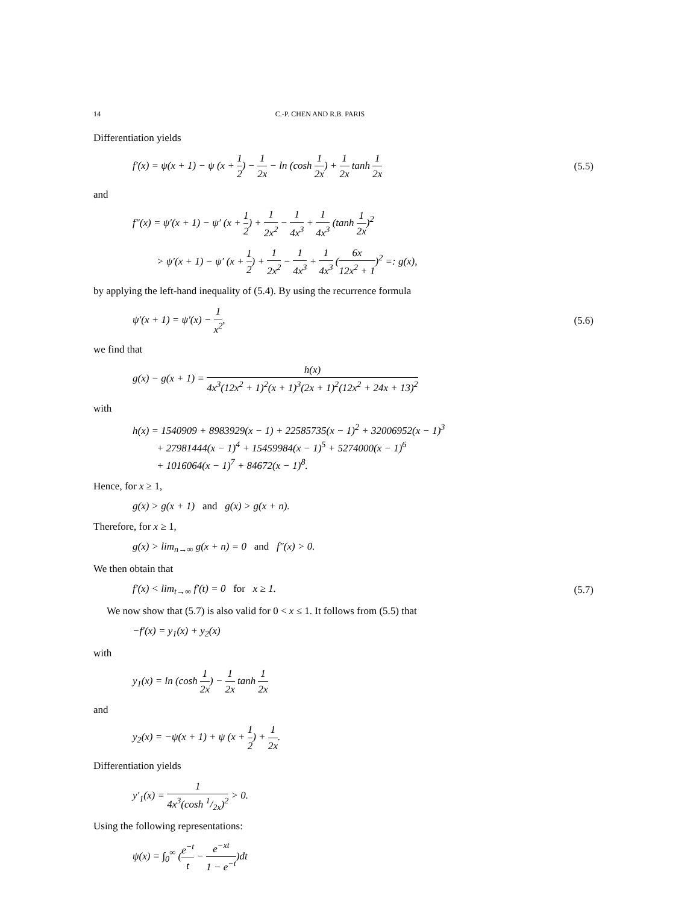14 C.-P. CHEN AND R.B. PARIS
Differentiation yields
f′(x) = ψ(x + 1) − ψ (x + 1 2) − 1 2x − ln (cosh 1 2x) + 1 2x tanh 1 2x (5.5)
and
f″(x) = ψ′(x + 1) − ψ′ (x + 1 2) + 1 2x<sup>2</sup> − 1 4x<sup>3</sup> + 1 4x<sup>3</sup> (tanh 1 2x)<sup>2</sup>
> ψ′(x + 1) − ψ′ (x + 1 2) + 1 2x<sup>2</sup> − 1 4x<sup>3</sup> + 1 4x<sup>3</sup> (6x 12x<sup>2</sup> + 1)<sup>2</sup> =: g(x),
by applying the left-hand inequality of (5.4). By using the recurrence formula
ψ′(x + 1) = ψ′(x) − 1 x<sup>2</sup>, (5.6)
we find that
g(x) − g(x + 1) = h(x) 4x<sup>3</sup>(12x<sup>2</sup> + 1)<sup>2</sup>(x + 1)<sup>3</sup>(2x + 1)<sup>2</sup>(12x<sup>2</sup> + 24x + 13)<sup>2</sup>
with
h(x) = 1540909 + 8983929(x − 1) + 22585735(x − 1)<sup>2</sup> + 32006952(x − 1)<sup>3</sup>
+ 27981444(x − 1)<sup>4</sup> + 15459984(x − 1)<sup>5</sup> + 5274000(x − 1)<sup>6</sup>
+ 1016064(x − 1)<sup>7</sup> + 84672(x − 1)<sup>8</sup>.
Hence, for x ≥ 1,
g(x) > g(x + 1) and g(x) > g(x + n).
Therefore, for x ≥ 1,
g(x) > lim<sub>n→∞</sub> g(x + n) = 0 and f″(x) > 0.
We then obtain that
f′(x) < lim<sub>t→∞</sub> f′(t) = 0 for x ≥ 1. (5.7)
We now show that (5.7) is also valid for 0 < x ≤ 1. It follows from (5.5) that
−f′(x) = y<sub>1</sub>(x) + y<sub>2</sub>(x)
with
y<sub>1</sub>(x) = ln (cosh 1 2x) − 1 2x tanh 1 2x
and
y<sub>2</sub>(x) = −ψ(x + 1) + ψ (x + 1 2) + 1 2x.
Differentiation yields
y′<sub>1</sub>(x) = 1 4x<sup>3</sup>(cosh 1/2x)<sup>2</sup> > 0.
Using the following representations:
ψ(x) = ∫<sub>0</sub><sup>∞</sup> (e<sup>−t</sup> t − e<sup>−xt</sup> 1 − e<sup>−t</sup>)dt